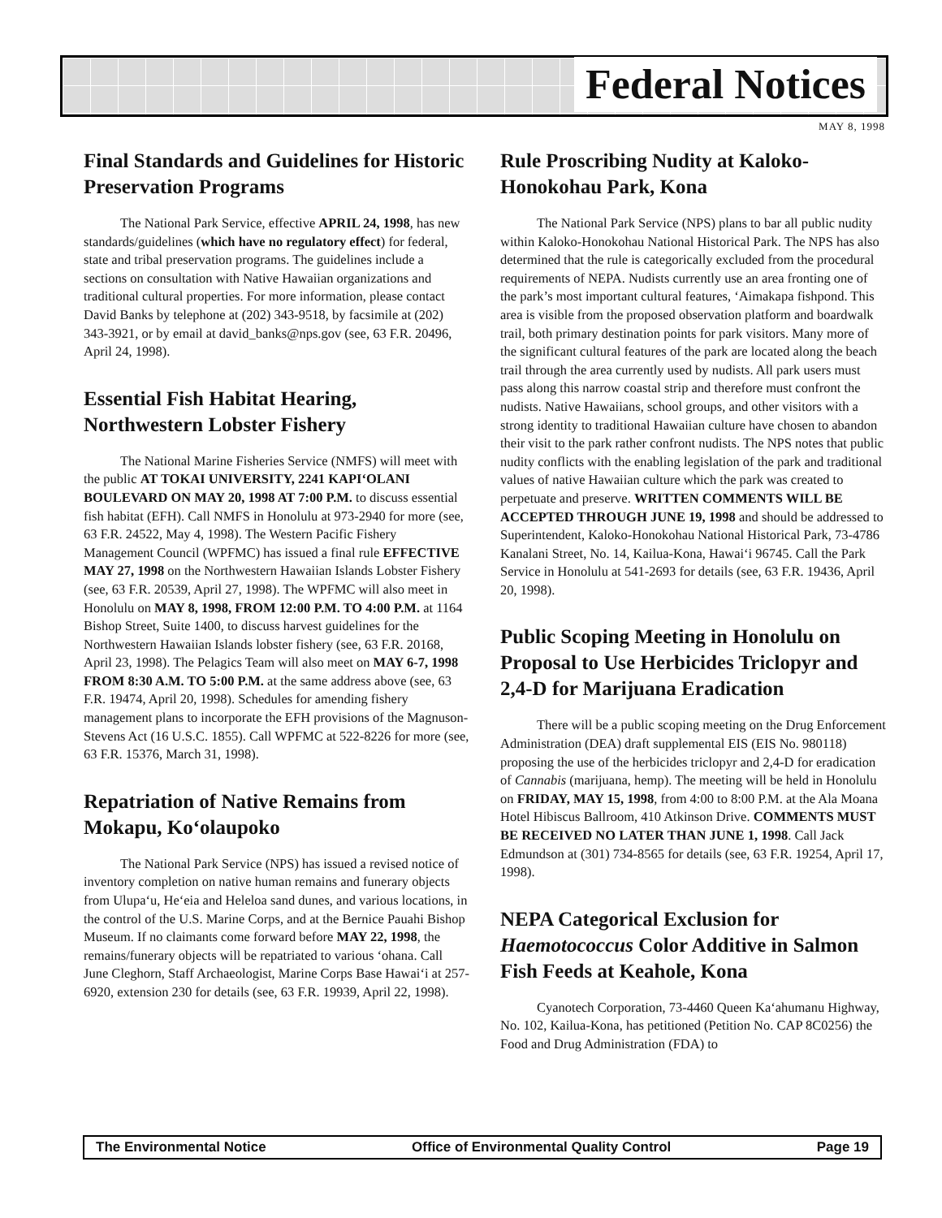Federal Notices
MAY 8, 1998
Final Standards and Guidelines for Historic Preservation Programs
The National Park Service, effective APRIL 24, 1998, has new standards/guidelines (which have no regulatory effect) for federal, state and tribal preservation programs. The guidelines include a sections on consultation with Native Hawaiian organizations and traditional cultural properties. For more information, please contact David Banks by telephone at (202) 343-9518, by facsimile at (202) 343-3921, or by email at david_banks@nps.gov (see, 63 F.R. 20496, April 24, 1998).
Essential Fish Habitat Hearing, Northwestern Lobster Fishery
The National Marine Fisheries Service (NMFS) will meet with the public AT TOKAI UNIVERSITY, 2241 KAPI‘OLANI BOULEVARD ON MAY 20, 1998 AT 7:00 P.M. to discuss essential fish habitat (EFH). Call NMFS in Honolulu at 973-2940 for more (see, 63 F.R. 24522, May 4, 1998). The Western Pacific Fishery Management Council (WPFMC) has issued a final rule EFFECTIVE MAY 27, 1998 on the Northwestern Hawaiian Islands Lobster Fishery (see, 63 F.R. 20539, April 27, 1998). The WPFMC will also meet in Honolulu on MAY 8, 1998, FROM 12:00 P.M. TO 4:00 P.M. at 1164 Bishop Street, Suite 1400, to discuss harvest guidelines for the Northwestern Hawaiian Islands lobster fishery (see, 63 F.R. 20168, April 23, 1998). The Pelagics Team will also meet on MAY 6-7, 1998 FROM 8:30 A.M. TO 5:00 P.M. at the same address above (see, 63 F.R. 19474, April 20, 1998). Schedules for amending fishery management plans to incorporate the EFH provisions of the Magnuson-Stevens Act (16 U.S.C. 1855). Call WPFMC at 522-8226 for more (see, 63 F.R. 15376, March 31, 1998).
Repatriation of Native Remains from Mokapu, Ko‘olaupoko
The National Park Service (NPS) has issued a revised notice of inventory completion on native human remains and funerary objects from Ulupa‘u, He‘eia and Heleloa sand dunes, and various locations, in the control of the U.S. Marine Corps, and at the Bernice Pauahi Bishop Museum. If no claimants come forward before MAY 22, 1998, the remains/funerary objects will be repatriated to various ‘ohana. Call June Cleghorn, Staff Archaeologist, Marine Corps Base Hawai‘i at 257-6920, extension 230 for details (see, 63 F.R. 19939, April 22, 1998).
Rule Proscribing Nudity at Kaloko-Honokohau Park, Kona
The National Park Service (NPS) plans to bar all public nudity within Kaloko-Honokohau National Historical Park. The NPS has also determined that the rule is categorically excluded from the procedural requirements of NEPA. Nudists currently use an area fronting one of the park’s most important cultural features, ‘Aimakapa fishpond. This area is visible from the proposed observation platform and boardwalk trail, both primary destination points for park visitors. Many more of the significant cultural features of the park are located along the beach trail through the area currently used by nudists. All park users must pass along this narrow coastal strip and therefore must confront the nudists. Native Hawaiians, school groups, and other visitors with a strong identity to traditional Hawaiian culture have chosen to abandon their visit to the park rather confront nudists. The NPS notes that public nudity conflicts with the enabling legislation of the park and traditional values of native Hawaiian culture which the park was created to perpetuate and preserve. WRITTEN COMMENTS WILL BE ACCEPTED THROUGH JUNE 19, 1998 and should be addressed to Superintendent, Kaloko-Honokohau National Historical Park, 73-4786 Kanalani Street, No. 14, Kailua-Kona, Hawai‘i 96745. Call the Park Service in Honolulu at 541-2693 for details (see, 63 F.R. 19436, April 20, 1998).
Public Scoping Meeting in Honolulu on Proposal to Use Herbicides Triclopyr and 2,4-D for Marijuana Eradication
There will be a public scoping meeting on the Drug Enforcement Administration (DEA) draft supplemental EIS (EIS No. 980118) proposing the use of the herbicides triclopyr and 2,4-D for eradication of Cannabis (marijuana, hemp). The meeting will be held in Honolulu on FRIDAY, MAY 15, 1998, from 4:00 to 8:00 P.M. at the Ala Moana Hotel Hibiscus Ballroom, 410 Atkinson Drive. COMMENTS MUST BE RECEIVED NO LATER THAN JUNE 1, 1998. Call Jack Edmundson at (301) 734-8565 for details (see, 63 F.R. 19254, April 17, 1998).
NEPA Categorical Exclusion for Haemotococcus Color Additive in Salmon Fish Feeds at Keahole, Kona
Cyanotech Corporation, 73-4460 Queen Ka‘ahumanu Highway, No. 102, Kailua-Kona, has petitioned (Petition No. CAP 8C0256) the Food and Drug Administration (FDA) to
The Environmental Notice Office of Environmental Quality Control Page 19